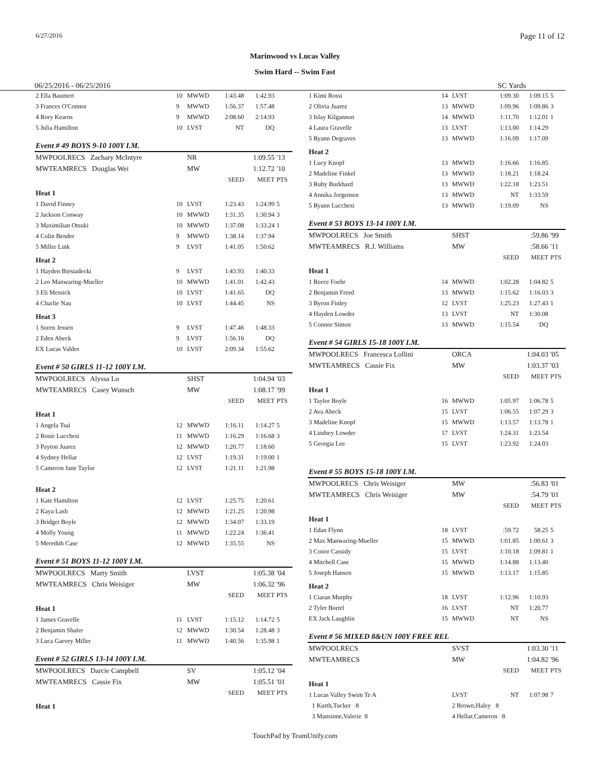6/27/2016 Page 11 of 12
Marinwood vs Lucas Valley
Swim Hard -- Swim Fast
06/25/2016 - 06/25/2016 SC Yards
| 2 Ella Baumert | 10 | MWWD | 1:43.48 | 1:42.93 | |
| 3 Frances O'Connor | 9 | MWWD | 1:56.37 | 1:57.48 | |
| 4 Rory Kearns | 9 | MWWD | 2:08.60 | 2:14.93 | |
| 5 Julia Hamilton | 10 | LVST | NT | DQ | |
| Event # 49 BOYS 9-10 100Y I.M. | | | | | |
| MWPOOLRECS Zachary McIntyre | | NR | | 1:09.55 | '13 |
| MWTEAMRECS Douglas Wei | | MW | | 1:12.72 | '10 |
| | | | SEED | MEET | PTS |
| Heat 1 | | | | | |
| 1 David Finney | 10 | LVST | 1:23.43 | 1:24.99 | 5 |
| 2 Jackson Conway | 10 | MWWD | 1:31.35 | 1:30.94 | 3 |
| 3 Maximilian Otsuki | 10 | MWWD | 1:37.08 | 1:33.24 | 1 |
| 4 Colin Bender | 9 | MWWD | 1:38.14 | 1:37.94 | |
| 5 Miller Link | 9 | LVST | 1:41.05 | 1:50.62 | |
| Heat 2 | | | | | |
| 1 Hayden Biesiadecki | 9 | LVST | 1:43.93 | 1:40.33 | |
| 2 Leo Manwaring-Mueller | 10 | MWWD | 1:41.01 | 1:42.43 | |
| 3 Eli Messick | 10 | LVST | 1:41.65 | DQ | |
| 4 Charlie Nau | 10 | LVST | 1:44.45 | NS | |
| Heat 3 | | | | | |
| 1 Soren Jessen | 9 | LVST | 1:47.46 | 1:48.33 | |
| 2 Eden Abeck | 9 | LVST | 1:56.16 | DQ | |
| EX Lucas Valdes | 10 | LVST | 2:09.34 | 1:55.62 | |
| Event # 50 GIRLS 11-12 100Y I.M. | | | | | |
| MWPOOLRECS Alyssa Lo | | SHST | | 1:04.94 | '03 |
| MWTEAMRECS Casey Wunsch | | MW | | 1:08.17 | '99 |
| | | | SEED | MEET | PTS |
| Heat 1 | | | | | |
| 1 Angela Tsai | 12 | MWWD | 1:16.11 | 1:14.27 | 5 |
| 2 Rosie Lucchesi | 11 | MWWD | 1:16.29 | 1:16.68 | 3 |
| 3 Payton Juarez | 12 | MWWD | 1:20.77 | 1:18.60 | |
| 4 Sydney Hellar | 12 | LVST | 1:19.31 | 1:19.00 | 1 |
| 5 Cameron Jane Taylor | 12 | LVST | 1:21.11 | 1:21.98 | |
| Heat 2 | | | | | |
| 1 Kate Hamilton | 12 | LVST | 1:25.75 | 1:20.61 | |
| 2 Kaya Lash | 12 | MWWD | 1:21.25 | 1:20.98 | |
| 3 Bridget Boyle | 12 | MWWD | 1:34.07 | 1:33.19 | |
| 4 Molly Young | 11 | MWWD | 1:22.24 | 1:36.41 | |
| 5 Meredith Case | 12 | MWWD | 1:35.55 | NS | |
| Event # 51 BOYS 11-12 100Y I.M. | | | | | |
| MWPOOLRECS Marty Smith | | LVST | | 1:05.38 | '04 |
| MWTEAMRECS Chris Weisiger | | MW | | 1:06.32 | '96 |
| | | | SEED | MEET | PTS |
| Heat 1 | | | | | |
| 1 James Gravelle | 11 | LVST | 1:15.12 | 1:14.72 | 5 |
| 2 Benjamin Shafer | 12 | MWWD | 1:30.54 | 1:28.48 | 3 |
| 3 Luca Garvey Miller | 11 | MWWD | 1:40.56 | 1:35.98 | 1 |
| Event # 52 GIRLS 13-14 100Y I.M. | | | | | |
| MWPOOLRECS Darcie Campbell | | SV | | 1:05.12 | '04 |
| MWTEAMRECS Cassie Fix | | MW | | 1:05.51 | '01 |
| | | | SEED | MEET | PTS |
| Heat 1 | | | | | |
| 1 Kimi Rossi | 14 | LVST | 1:09.30 | 1:09.15 | 5 |
| 2 Olivia Juarez | 13 | MWWD | 1:09.96 | 1:09.86 | 3 |
| 3 Islay Kilgannon | 14 | MWWD | 1:11.70 | 1:12.01 | 1 |
| 4 Laura Gravelle | 13 | LVST | 1:13.00 | 1:14.29 | |
| 5 Ryann Degraves | 13 | MWWD | 1:16.09 | 1:17.09 | |
| Heat 2 | | | | | |
| 1 Lucy Knopf | 13 | MWWD | 1:16.66 | 1:16.85 | |
| 2 Madeline Finkel | 13 | MWWD | 1:18.21 | 1:18.24 | |
| 3 Ruby Burkhard | 13 | MWWD | 1:22.18 | 1:23.51 | |
| 4 Annika Jorgensen | 13 | MWWD | NT | 1:33.59 | |
| 5 Ryann Lucchesi | 13 | MWWD | 1:19.09 | NS | |
| Event # 53 BOYS 13-14 100Y I.M. | | | | | |
| MWPOOLRECS Joe Smith | | SHST | | :59.86 | '99 |
| MWTEAMRECS R.J. Williams | | MW | | :58.66 | '11 |
| | | | SEED | MEET | PTS |
| Heat 1 | | | | | |
| 1 Reece Foehr | 14 | MWWD | 1:02.28 | 1:04.82 | 5 |
| 2 Benjamin Freed | 13 | MWWD | 1:15.62 | 1:16.03 | 3 |
| 3 Byron Finley | 12 | LVST | 1:25.23 | 1:27.43 | 1 |
| 4 Hayden Lowder | 13 | LVST | NT | 1:30.08 | |
| 5 Connor Simon | 13 | MWWD | 1:15.54 | DQ | |
| Event # 54 GIRLS 15-18 100Y I.M. | | | | | |
| MWPOOLRECS Francesca Lollini | | ORCA | | 1:04.03 | '05 |
| MWTEAMRECS Cassie Fix | | MW | | 1:03.37 | '03 |
| | | | SEED | MEET | PTS |
| Heat 1 | | | | | |
| 1 Taylor Boyle | 16 | MWWD | 1:05.97 | 1:06.78 | 5 |
| 2 Ava Abeck | 15 | LVST | 1:06.55 | 1:07.29 | 3 |
| 3 Madeline Knopf | 15 | MWWD | 1:13.57 | 1:13.78 | 1 |
| 4 Lindsey Lowder | 17 | LVST | 1:24.31 | 1:23.54 | |
| 5 Georgia Lee | 15 | LVST | 1:23.92 | 1:24.03 | |
| Event # 55 BOYS 15-18 100Y I.M. | | | | | |
| MWPOOLRECS Chris Weisiger | | MW | | :56.83 | '01 |
| MWTEAMRECS Chris Weisiger | | MW | | :54.79 | '01 |
| | | | SEED | MEET | PTS |
| Heat 1 | | | | | |
| 1 Edan Flynn | 18 | LVST | :59.72 | 58.25 | 5 |
| 2 Max Manwaring-Mueller | 15 | MWWD | 1:01.85 | 1:00.61 | 3 |
| 3 Conor Cassidy | 15 | LVST | 1:10.18 | 1:09.81 | 1 |
| 4 Mitchell Case | 15 | MWWD | 1:14.88 | 1:13.40 | |
| 5 Joseph Hansen | 15 | MWWD | 1:13.17 | 1:15.85 | |
| Heat 2 | | | | | |
| 1 Ciaran Murphy | 18 | LVST | 1:12.96 | 1:10.93 | |
| 2 Tyler Bortel | 16 | LVST | NT | 1:20.77 | |
| EX Jack Laughlin | 15 | MWWD | NT | NS | |
| Event # 56 MIXED 8&UN 100Y FREE REL | | | | | |
| MWPOOLRECS | | SVST | | 1:03.30 | '11 |
| MWTEAMRECS | | MW | | 1:04.82 | '96 |
| | | | SEED | MEET | PTS |
| Heat 1 | | | | | |
| 1 Lucas Valley Swim Te A | | LVST | NT | 1:07.98 | 7 |
| 1 Kurth,Tucker 8 | | 2 Brown,Haley 8 | | | |
| 3 Mansinne,Valerie 8 | | 4 Hellar,Cameron 8 | | | |
TouchPad by TeamUnify.com